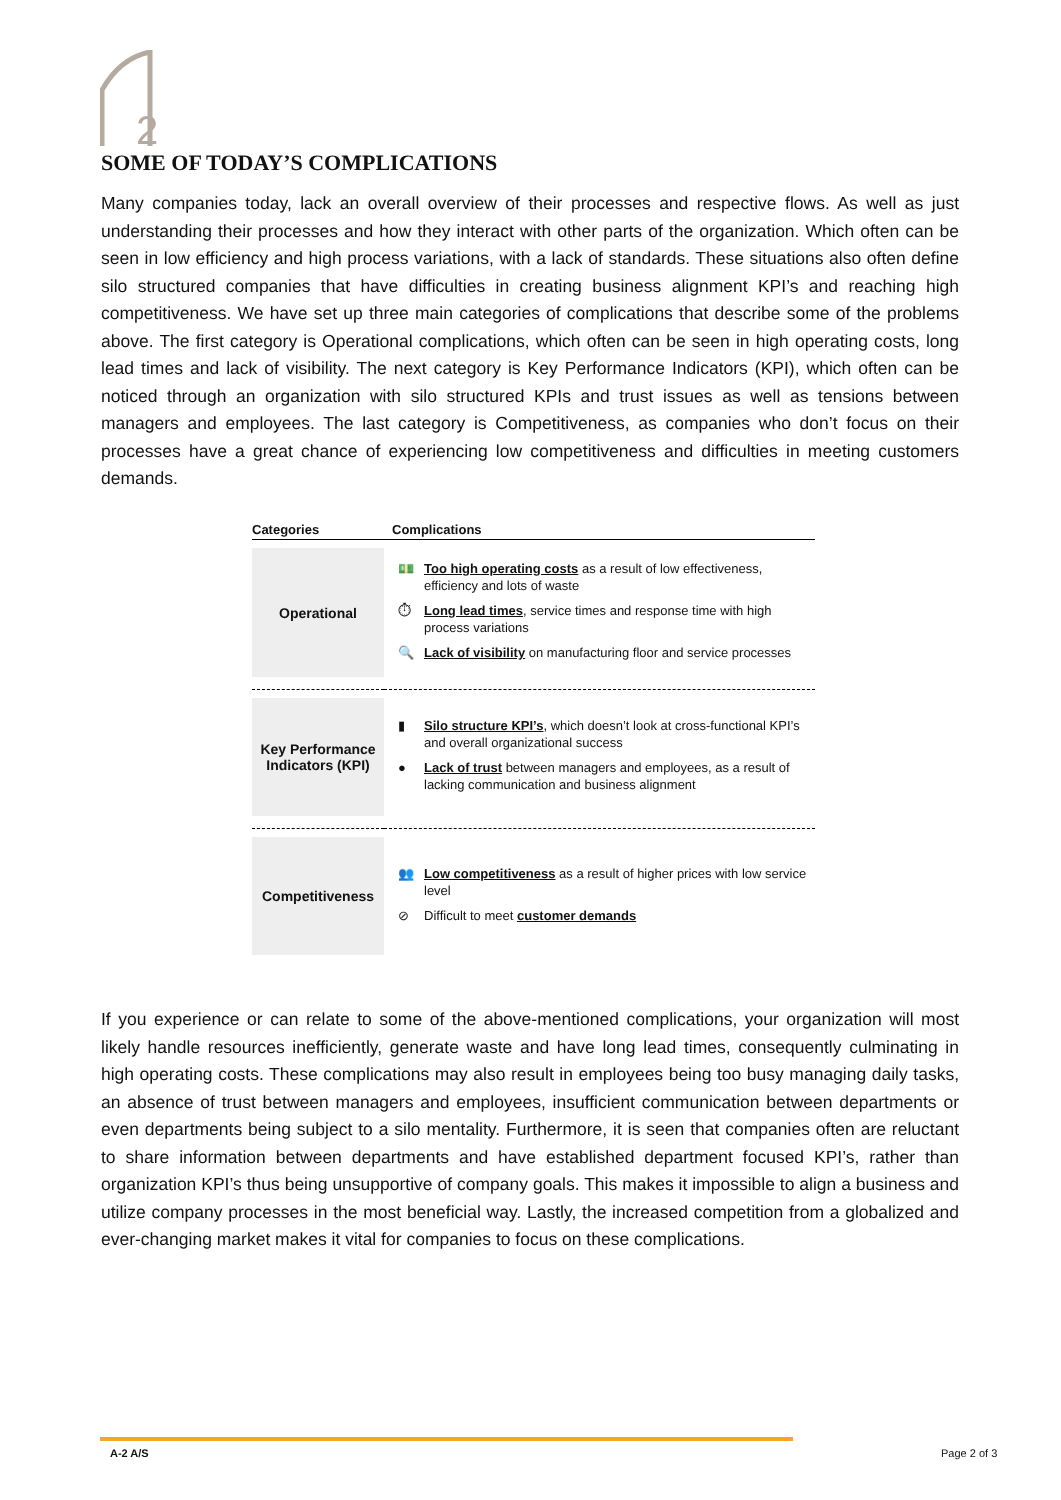2
SOME OF TODAY’S COMPLICATIONS
Many companies today, lack an overall overview of their processes and respective flows. As well as just understanding their processes and how they interact with other parts of the organization. Which often can be seen in low efficiency and high process variations, with a lack of standards. These situations also often define silo structured companies that have difficulties in creating business alignment KPI’s and reaching high competitiveness. We have set up three main categories of complications that describe some of the problems above. The first category is Operational complications, which often can be seen in high operating costs, long lead times and lack of visibility. The next category is Key Performance Indicators (KPI), which often can be noticed through an organization with silo structured KPIs and trust issues as well as tensions between managers and employees. The last category is Competitiveness, as companies who don’t focus on their processes have a great chance of experiencing low competitiveness and difficulties in meeting customers demands.
| Categories | Complications |
| --- | --- |
| Operational | 💵 Too high operating costs as a result of low effectiveness, efficiency and lots of waste ⏱ Long lead times , service times and response time with high process variations 🔍 Lack of visibility on manufacturing floor and service processes |
| Key Performance Indicators (KPI) | ▮ Silo structure KPI’s , which doesn’t look at cross-functional KPI’s and overall organizational success ● Lack of trust between managers and employees, as a result of lacking communication and business alignment |
| Competitiveness | 👥 Low competitiveness as a result of higher prices with low service level ⊘ Difficult to meet customer demands |
If you experience or can relate to some of the above-mentioned complications, your organization will most likely handle resources inefficiently, generate waste and have long lead times, consequently culminating in high operating costs. These complications may also result in employees being too busy managing daily tasks, an absence of trust between managers and employees, insufficient communication between departments or even departments being subject to a silo mentality. Furthermore, it is seen that companies often are reluctant to share information between departments and have established department focused KPI’s, rather than organization KPI’s thus being unsupportive of company goals. This makes it impossible to align a business and utilize company processes in the most beneficial way. Lastly, the increased competition from a globalized and ever-changing market makes it vital for companies to focus on these complications.
A-2 A/S Page 2 of 3